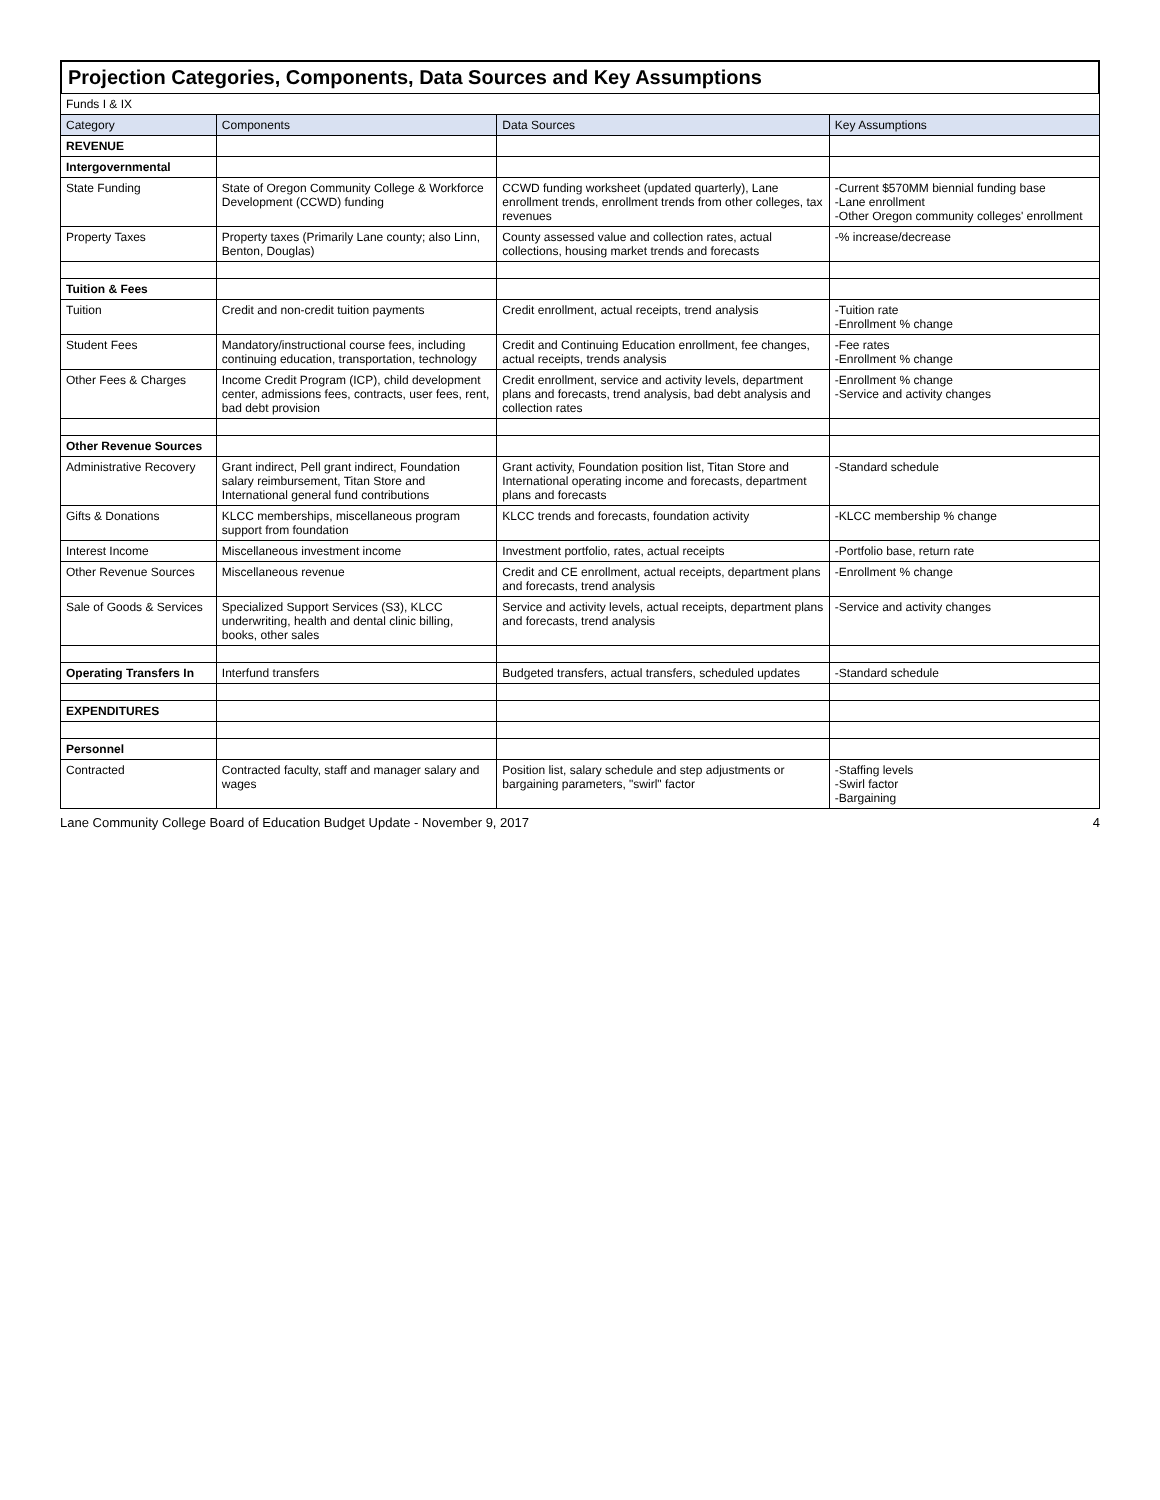Projection Categories, Components, Data Sources and Key Assumptions
| Funds I & IX | | | |
| Category | Components | Data Sources | Key Assumptions |
| REVENUE | | | |
| Intergovernmental | | | |
| State Funding | State of Oregon Community College & Workforce Development (CCWD) funding | CCWD funding worksheet (updated quarterly), Lane enrollment trends, enrollment trends from other colleges, tax revenues | -Current $570MM biennial funding base -Lane enrollment -Other Oregon community colleges' enrollment |
| Property Taxes | Property taxes (Primarily Lane county; also Linn, Benton, Douglas) | County assessed value and collection rates, actual collections, housing market trends and forecasts | -% increase/decrease |
| Tuition & Fees | | | |
| Tuition | Credit and non-credit tuition payments | Credit enrollment, actual receipts, trend analysis | -Tuition rate -Enrollment % change |
| Student Fees | Mandatory/instructional course fees, including continuing education, transportation, technology | Credit and Continuing Education enrollment, fee changes, actual receipts, trends analysis | -Fee rates -Enrollment % change |
| Other Fees & Charges | Income Credit Program (ICP), child development center, admissions fees, contracts, user fees, rent, bad debt provision | Credit enrollment, service and activity levels, department plans and forecasts, trend analysis, bad debt analysis and collection rates | -Enrollment % change -Service and activity changes |
| Other Revenue Sources | | | |
| Administrative Recovery | Grant indirect, Pell grant indirect, Foundation salary reimbursement, Titan Store and International general fund contributions | Grant activity, Foundation position list, Titan Store and International operating income and forecasts, department plans and forecasts | -Standard schedule |
| Gifts & Donations | KLCC memberships, miscellaneous program support from foundation | KLCC trends and forecasts, foundation activity | -KLCC membership % change |
| Interest Income | Miscellaneous investment income | Investment portfolio, rates, actual receipts | -Portfolio base, return rate |
| Other Revenue Sources | Miscellaneous revenue | Credit and CE enrollment, actual receipts, department plans and forecasts, trend analysis | -Enrollment % change |
| Sale of Goods & Services | Specialized Support Services (S3), KLCC underwriting, health and dental clinic billing, books, other sales | Service and activity levels, actual receipts, department plans and forecasts, trend analysis | -Service and activity changes |
| Operating Transfers In | Interfund transfers | Budgeted transfers, actual transfers, scheduled updates | -Standard schedule |
| EXPENDITURES | | | |
| Personnel | | | |
| Contracted | Contracted faculty, staff and manager salary and wages | Position list, salary schedule and step adjustments or bargaining parameters, "swirl" factor | -Staffing levels -Swirl factor -Bargaining |
Lane Community College Board of Education Budget Update - November 9, 2017 4